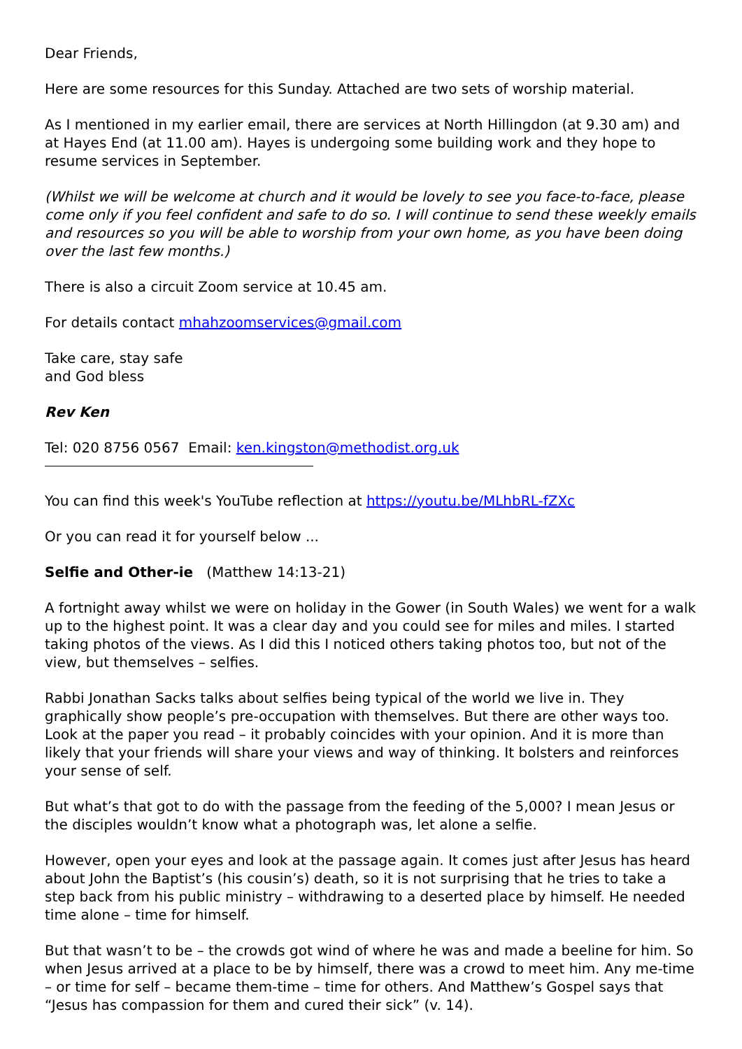Dear Friends,
Here are some resources for this Sunday. Attached are two sets of worship material.
As I mentioned in my earlier email, there are services at North Hillingdon (at 9.30 am) and at Hayes End (at 11.00 am). Hayes is undergoing some building work and they hope to resume services in September.
(Whilst we will be welcome at church and it would be lovely to see you face-to-face, please come only if you feel confident and safe to do so. I will continue to send these weekly emails and resources so you will be able to worship from your own home, as you have been doing over the last few months.)
There is also a circuit Zoom service at 10.45 am.
For details contact mhahzoomservices@gmail.com
Take care, stay safe
and God bless
Rev Ken
Tel: 020 8756 0567 Email: ken.kingston@methodist.org.uk
You can find this week's YouTube reflection at https://youtu.be/MLhbRL-fZXc
Or you can read it for yourself below ...
Selfie and Other-ie (Matthew 14:13-21)
A fortnight away whilst we were on holiday in the Gower (in South Wales) we went for a walk up to the highest point. It was a clear day and you could see for miles and miles. I started taking photos of the views. As I did this I noticed others taking photos too, but not of the view, but themselves – selfies.
Rabbi Jonathan Sacks talks about selfies being typical of the world we live in. They graphically show people’s pre-occupation with themselves. But there are other ways too. Look at the paper you read – it probably coincides with your opinion. And it is more than likely that your friends will share your views and way of thinking. It bolsters and reinforces your sense of self.
But what’s that got to do with the passage from the feeding of the 5,000? I mean Jesus or the disciples wouldn’t know what a photograph was, let alone a selfie.
However, open your eyes and look at the passage again. It comes just after Jesus has heard about John the Baptist’s (his cousin’s) death, so it is not surprising that he tries to take a step back from his public ministry – withdrawing to a deserted place by himself. He needed time alone – time for himself.
But that wasn’t to be – the crowds got wind of where he was and made a beeline for him. So when Jesus arrived at a place to be by himself, there was a crowd to meet him. Any me-time – or time for self – became them-time – time for others. And Matthew’s Gospel says that “Jesus has compassion for them and cured their sick” (v. 14).